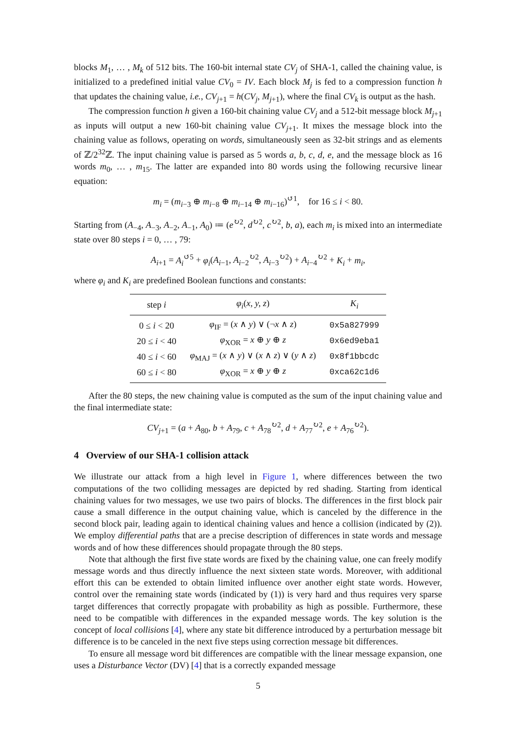blocks M<sub>1</sub>, … , M<sub>k</sub> of 512 bits. The 160-bit internal state CV<sub>j</sub> of SHA-1, called the chaining value, is initialized to a predefined initial value CV<sub>0</sub> = IV. Each block M<sub>j</sub> is fed to a compression function h that updates the chaining value, i.e., CV<sub>j+1</sub> = h(CV<sub>j</sub>, M<sub>j+1</sub>), where the final CV<sub>k</sub> is output as the hash.
The compression function h given a 160-bit chaining value CV<sub>j</sub> and a 512-bit message block M<sub>j+1</sub> as inputs will output a new 160-bit chaining value CV<sub>j+1</sub>. It mixes the message block into the chaining value as follows, operating on words, simultaneously seen as 32-bit strings and as elements of ℤ/2<sup>32</sup>ℤ. The input chaining value is parsed as 5 words a, b, c, d, e, and the message block as 16 words m<sub>0</sub>, … , m<sub>15</sub>. The latter are expanded into 80 words using the following recursive linear equation:
m<sub>i</sub> = (m<sub>i−3</sub> ⊕ m<sub>i−8</sub> ⊕ m<sub>i−14</sub> ⊕ m<sub>i−16</sub>)<sup>↺1</sup>, for 16 ≤ i < 80.
Starting from (A<sub>−4</sub>, A<sub>−3</sub>, A<sub>−2</sub>, A<sub>−1</sub>, A<sub>0</sub>) ≔ (e<sup>↻2</sup>, d<sup>↻2</sup>, c<sup>↻2</sup>, b, a), each m<sub>i</sub> is mixed into an intermediate state over 80 steps i = 0, … , 79:
A<sub>i+1</sub> = A<sub>i</sub><sup>↺5</sup> + φ<sub>i</sub>(A<sub>i−1</sub>, A<sub>i−2</sub><sup>↻2</sup>, A<sub>i−3</sub><sup>↻2</sup>) + A<sub>i−4</sub><sup>↻2</sup> + K<sub>i</sub> + m<sub>i</sub>,
where φ<sub>i</sub> and K<sub>i</sub> are predefined Boolean functions and constants:
| step i | φ<sub>i</sub> ( x, y, z ) | K<sub>i</sub> |
| --- | --- | --- |
| 0 ≤ i < 20 | φ<sub>IF</sub> = ( x ∧ y ) ∨ (¬ x ∧ z ) | 0x5a827999 |
| 20 ≤ i < 40 | φ<sub>XOR</sub> = x ⊕ y ⊕ z | 0x6ed9eba1 |
| 40 ≤ i < 60 | φ<sub>MAJ</sub> = ( x ∧ y ) ∨ ( x ∧ z ) ∨ ( y ∧ z ) | 0x8f1bbcdc |
| 60 ≤ i < 80 | φ<sub>XOR</sub> = x ⊕ y ⊕ z | 0xca62c1d6 |
After the 80 steps, the new chaining value is computed as the sum of the input chaining value and the final intermediate state:
CV<sub>j+1</sub> = (a + A<sub>80</sub>, b + A<sub>79</sub>, c + A<sub>78</sub><sup>↻2</sup>, d + A<sub>77</sub><sup>↻2</sup>, e + A<sub>76</sub><sup>↻2</sup>).
4 Overview of our SHA-1 collision attack
We illustrate our attack from a high level in Figure 1, where differences between the two computations of the two colliding messages are depicted by red shading. Starting from identical chaining values for two messages, we use two pairs of blocks. The differences in the first block pair cause a small difference in the output chaining value, which is canceled by the difference in the second block pair, leading again to identical chaining values and hence a collision (indicated by (2)). We employ differential paths that are a precise description of differences in state words and message words and of how these differences should propagate through the 80 steps.
Note that although the first five state words are fixed by the chaining value, one can freely modify message words and thus directly influence the next sixteen state words. Moreover, with additional effort this can be extended to obtain limited influence over another eight state words. However, control over the remaining state words (indicated by (1)) is very hard and thus requires very sparse target differences that correctly propagate with probability as high as possible. Furthermore, these need to be compatible with differences in the expanded message words. The key solution is the concept of local collisions [4], where any state bit difference introduced by a perturbation message bit difference is to be canceled in the next five steps using correction message bit differences.
To ensure all message word bit differences are compatible with the linear message expansion, one uses a Disturbance Vector (DV) [4] that is a correctly expanded message
5